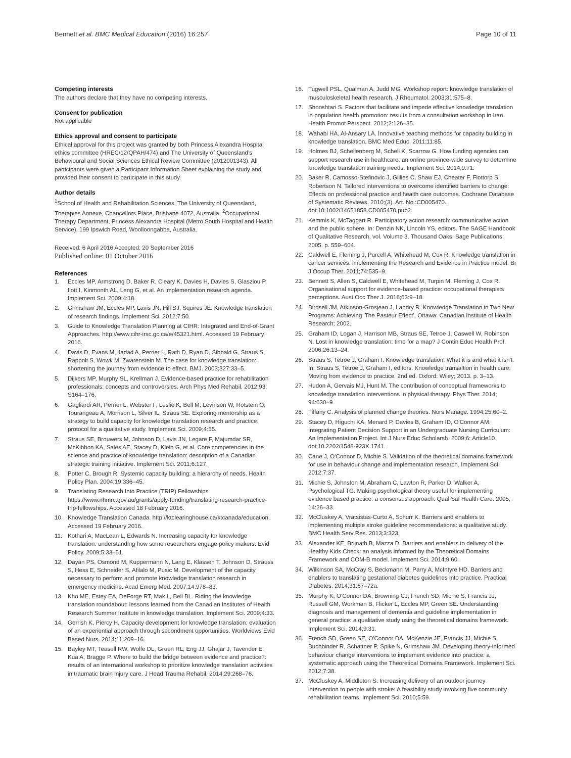Bennett et al. BMC Medical Education (2016) 16:257 Page 10 of 11
Competing interests
The authors declare that they have no competing interests.
Consent for publication
Not applicable
Ethics approval and consent to participate
Ethical approval for this project was granted by both Princess Alexandra Hospital ethics committee (HREC/12/QPAH/474) and The University of Queensland’s Behavioural and Social Sciences Ethical Review Committee (2012001343). All participants were given a Participant Information Sheet explaining the study and provided their consent to participate in this study.
Author details
<sup>1</sup> School of Health and Rehabilitation Sciences, The University of Queensland, Therapies Annexe, Chancellors Place, Brisbane 4072, Australia. <sup>2</sup>Occupational Therapy Department, Princess Alexandra Hospital (Metro South Hospital and Health Service), 199 Ipswich Road, Woolloongabba, Australia.
Received: 6 April 2016 Accepted: 20 September 2016
Published online: 01 October 2016
References
1. Eccles MP, Armstrong D, Baker R, Cleary K, Davies H, Davies S, Glasziou P, Ilott I, Kinmonth AL, Leng G, et al. An implementation research agenda. Implement Sci. 2009;4:18.
2. Grimshaw JM, Eccles MP, Lavis JN, Hill SJ, Squires JE. Knowledge translation of research findings. Implement Sci. 2012;7:50.
3. Guide to Knowledge Translation Planning at CIHR: Integrated and End-of-Grant Approaches. http://www.cihr-irsc.gc.ca/e/45321.html. Accessed 19 February 2016.
4. Davis D, Evans M, Jadad A, Perrier L, Rath D, Ryan D, Sibbald G, Straus S, Rappolt S, Wowk M, Zwarenstein M. The case for knowledge translation: shortening the journey from evidence to effect. BMJ. 2003;327:33–5.
5. Dijkers MP, Murphy SL, Krellman J. Evidence-based practice for rehabilitation professionals: concepts and controversies. Arch Phys Med Rehabil. 2012;93: S164–176.
6. Gagliardi AR, Perrier L, Webster F, Leslie K, Bell M, Levinson W, Rotstein O, Tourangeau A, Morrison L, Silver IL, Straus SE. Exploring mentorship as a strategy to build capacity for knowledge translation research and practice: protocol for a qualitative study. Implement Sci. 2009;4:55.
7. Straus SE, Brouwers M, Johnson D, Lavis JN, Legare F, Majumdar SR, McKibbon KA, Sales AE, Stacey D, Klein G, et al. Core competencies in the science and practice of knowledge translation: description of a Canadian strategic training initiative. Implement Sci. 2011;6:127.
8. Potter C, Brough R. Systemic capacity building: a hierarchy of needs. Health Policy Plan. 2004;19:336–45.
9. Translating Research Into Practice (TRIP) Fellowships https://www.nhmrc.gov.au/grants/apply-funding/translating-research-practice-trip-fellowships. Accessed 18 February 2016.
10. Knowledge Translation Canada. http://ktclearinghouse.ca/ktcanada/education. Accessed 19 February 2016.
11. Kothari A, MacLean L, Edwards N. Increasing capacity for knowledge translation: understanding how some researchers engage policy makers. Evid Policy. 2009;5:33–51.
12. Dayan PS, Osmond M, Kuppermann N, Lang E, Klassen T, Johnson D, Strauss S, Hess E, Schneider S, Afilalo M, Pusic M. Development of the capacity necessary to perform and promote knowledge translation research in emergency medicine. Acad Emerg Med. 2007;14:978–83.
13. Kho ME, Estey EA, DeForge RT, Mak L, Bell BL. Riding the knowledge translation roundabout: lessons learned from the Canadian Institutes of Health Research Summer Institute in knowledge translation. Implement Sci. 2009;4:33.
14. Gerrish K, Piercy H. Capacity development for knowledge translation: evaluation of an experiential approach through secondment opportunities. Worldviews Evid Based Nurs. 2014;11:209–16.
15. Bayley MT, Teasell RW, Wolfe DL, Gruen RL, Eng JJ, Ghajar J, Tavender E, Kua A, Bragge P. Where to build the bridge between evidence and practice?: results of an international workshop to prioritize knowledge translation activities in traumatic brain injury care. J Head Trauma Rehabil. 2014;29:268–76.
16. Tugwell PSL, Qualman A, Judd MG. Workshop report: knowledge translation of musculoskeletal health research. J Rheumatol. 2003;31:575–8.
17. Shooshtari S. Factors that facilitate and impede effective knowledge translation in population health promotion: results from a consultation workshop in Iran. Health Promot Perspect. 2012;2:126–35.
18. Wahabi HA, Al-Ansary LA. Innovative teaching methods for capacity building in knowledge translation. BMC Med Educ. 2011;11:85.
19. Holmes BJ, Schellenberg M, Schell K, Scarrow G. How funding agencies can support research use in healthcare: an online province-wide survey to determine knowledge translation training needs. Implement Sci. 2014;9:71.
20. Baker R, Camosso-Stefinovic J, Gillies C, Shaw EJ, Cheater F, Flottorp S, Robertson N. Tailored interventions to overcome identified barriers to change: Effects on professional practice and health care outcomes. Cochrane Database of Systematic Reviews. 2010;(3). Art. No.:CD005470. doi:10.1002/14651858.CD005470.pub2.
21. Kemmis K, McTaggart R. Participatory action research: communicative action and the public sphere. In: Denzin NK, Lincoln YS, editors. The SAGE Handbook of Qualitative Research, vol. Volume 3. Thousand Oaks: Sage Publications; 2005. p. 559–604.
22. Caldwell E, Fleming J, Purcell A, Whitehead M, Cox R. Knowledge translation in cancer services: implementing the Research and Evidence in Practice model. Br J Occup Ther. 2011;74:535–9.
23. Bennett S, Allen S, Caldwell E, Whitehead M, Turpin M, Fleming J, Cox R. Organisational support for evidence-based practice: occupational therapists perceptions. Aust Occ Ther J. 2016;63:9–18.
24. Birdsell JM, Atkinson-Grosjean J, Landry R. Knowledge Translation in Two New Programs: Achieving 'The Pasteur Effect'. Ottawa: Canadian Institute of Health Research; 2002.
25. Graham ID, Logan J, Harrison MB, Straus SE, Tetroe J, Caswell W, Robinson N. Lost in knowledge translation: time for a map? J Contin Educ Health Prof. 2006;26:13–24.
26. Straus S, Tetroe J, Graham I. Knowledge translation: What it is and what it isn't. In: Straus S, Tetroe J, Graham I, editors. Knowledge transaltion in health care: Moving from evidence to practice. 2nd ed. Oxford: Wiley; 2013. p. 3–13.
27. Hudon A, Gervais MJ, Hunt M. The contribution of conceptual frameworks to knowledge translation interventions in physical therapy. Phys Ther. 2014; 94:630–9.
28. Tiffany C. Analysis of planned change theories. Nurs Manage. 1994;25:60–2.
29. Stacey D, Higuchi KA, Menard P, Davies B, Graham ID, O'Connor AM. Integrating Patient Decision Support in an Undergraduate Nursing Curriculum: An Implementation Project. Int J Nurs Educ Scholarsh. 2009;6: Article10. doi:10.2202/1548-923X.1741.
30. Cane J, O'Connor D, Michie S. Validation of the theoretical domains framework for use in behaviour change and implementation research. Implement Sci. 2012;7:37.
31. Michie S, Johnston M, Abraham C, Lawton R, Parker D, Walker A, Psychological TG. Making psychological theory useful for implementing evidence based practice: a consensus approach. Qual Saf Health Care. 2005; 14:26–33.
32. McCluskey A, Vratsistas-Curto A, Schurr K. Barriers and enablers to implementing multiple stroke guideline recommendations: a qualitative study. BMC Health Serv Res. 2013;3:323.
33. Alexander KE, Brijnath B, Mazza D. Barriers and enablers to delivery of the Healthy Kids Check: an analysis informed by the Theoretical Domains Framework and COM-B model. Implement Sci. 2014;9:60.
34. Wilkinson SA, McCray S, Beckmann M, Parry A, McIntyre HD. Barriers and enablers to translating gestational diabetes guidelines into practice. Practical Diabetes. 2014;31:67–72a.
35. Murphy K, O'Connor DA, Browning CJ, French SD, Michie S, Francis JJ, Russell GM, Workman B, Flicker L, Eccles MP, Green SE. Understanding diagnosis and management of dementia and guideline implementation in general practice: a qualitative study using the theoretical domains framework. Implement Sci. 2014;9:31.
36. French SD, Green SE, O'Connor DA, McKenzie JE, Francis JJ, Michie S, Buchbinder R, Schattner P, Spike N, Grimshaw JM. Developing theory-informed behaviour change interventions to implement evidence into practice: a systematic approach using the Theoretical Domains Framework. Implement Sci. 2012;7:38.
37. McCluskey A, Middleton S. Increasing delivery of an outdoor journey intervention to people with stroke: A feasibility study involving five community rehabilitation teams. Implement Sci. 2010;5:59.